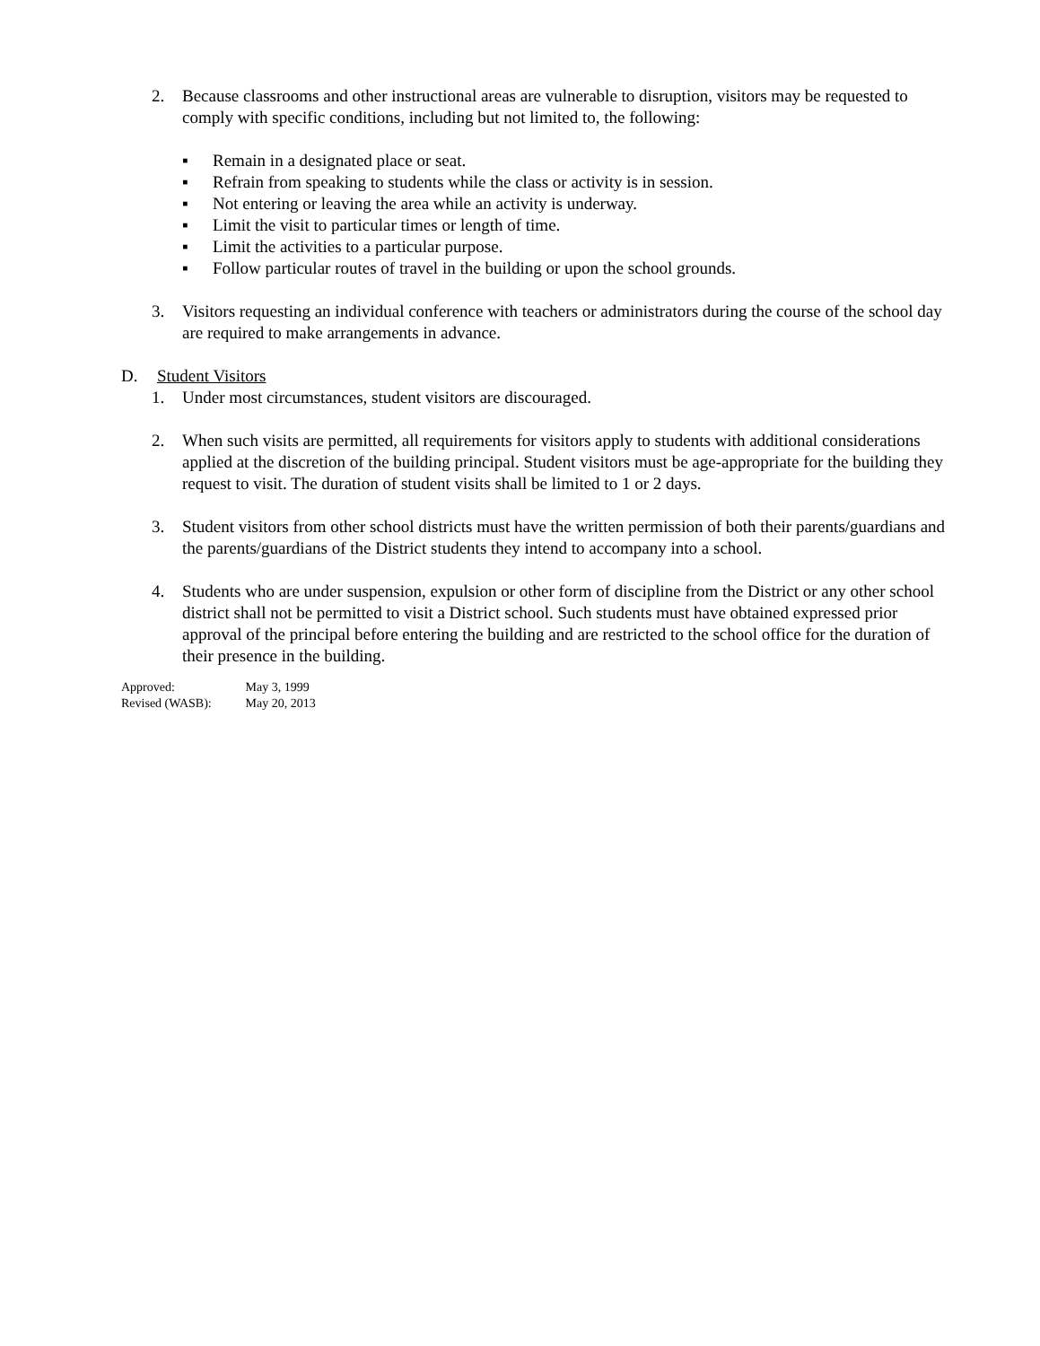2. Because classrooms and other instructional areas are vulnerable to disruption, visitors may be requested to comply with specific conditions, including but not limited to, the following:
▪ Remain in a designated place or seat.
▪ Refrain from speaking to students while the class or activity is in session.
▪ Not entering or leaving the area while an activity is underway.
▪ Limit the visit to particular times or length of time.
▪ Limit the activities to a particular purpose.
▪ Follow particular routes of travel in the building or upon the school grounds.
3. Visitors requesting an individual conference with teachers or administrators during the course of the school day are required to make arrangements in advance.
D. Student Visitors
1. Under most circumstances, student visitors are discouraged.
2. When such visits are permitted, all requirements for visitors apply to students with additional considerations applied at the discretion of the building principal. Student visitors must be age-appropriate for the building they request to visit. The duration of student visits shall be limited to 1 or 2 days.
3. Student visitors from other school districts must have the written permission of both their parents/guardians and the parents/guardians of the District students they intend to accompany into a school.
4. Students who are under suspension, expulsion or other form of discipline from the District or any other school district shall not be permitted to visit a District school. Such students must have obtained expressed prior approval of the principal before entering the building and are restricted to the school office for the duration of their presence in the building.
Approved: May 3, 1999
Revised (WASB): May 20, 2013